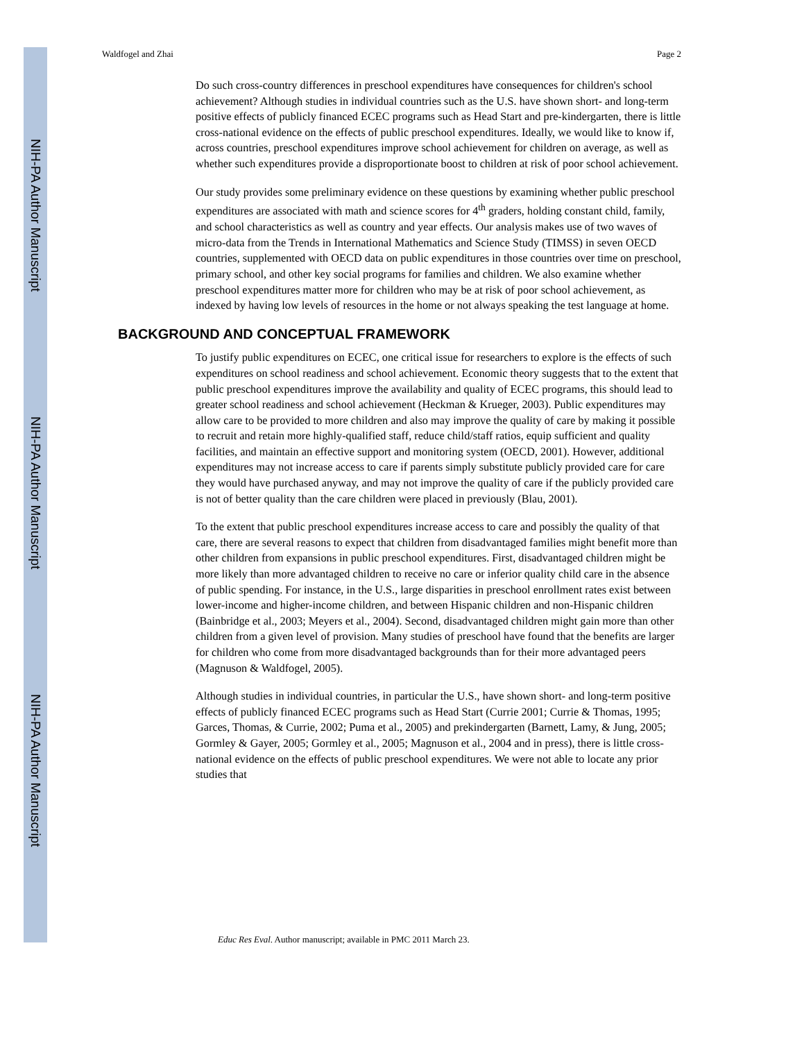NIH-PA Author Manuscript
NIH-PA Author Manuscript
NIH-PA Author Manuscript
Waldfogel and Zhai Page 2
Do such cross-country differences in preschool expenditures have consequences for children's school achievement? Although studies in individual countries such as the U.S. have shown short- and long-term positive effects of publicly financed ECEC programs such as Head Start and pre-kindergarten, there is little cross-national evidence on the effects of public preschool expenditures. Ideally, we would like to know if, across countries, preschool expenditures improve school achievement for children on average, as well as whether such expenditures provide a disproportionate boost to children at risk of poor school achievement.
Our study provides some preliminary evidence on these questions by examining whether public preschool expenditures are associated with math and science scores for 4<sup>th</sup> graders, holding constant child, family, and school characteristics as well as country and year effects. Our analysis makes use of two waves of micro-data from the Trends in International Mathematics and Science Study (TIMSS) in seven OECD countries, supplemented with OECD data on public expenditures in those countries over time on preschool, primary school, and other key social programs for families and children. We also examine whether preschool expenditures matter more for children who may be at risk of poor school achievement, as indexed by having low levels of resources in the home or not always speaking the test language at home.
BACKGROUND AND CONCEPTUAL FRAMEWORK
To justify public expenditures on ECEC, one critical issue for researchers to explore is the effects of such expenditures on school readiness and school achievement. Economic theory suggests that to the extent that public preschool expenditures improve the availability and quality of ECEC programs, this should lead to greater school readiness and school achievement (Heckman & Krueger, 2003). Public expenditures may allow care to be provided to more children and also may improve the quality of care by making it possible to recruit and retain more highly-qualified staff, reduce child/staff ratios, equip sufficient and quality facilities, and maintain an effective support and monitoring system (OECD, 2001). However, additional expenditures may not increase access to care if parents simply substitute publicly provided care for care they would have purchased anyway, and may not improve the quality of care if the publicly provided care is not of better quality than the care children were placed in previously (Blau, 2001).
To the extent that public preschool expenditures increase access to care and possibly the quality of that care, there are several reasons to expect that children from disadvantaged families might benefit more than other children from expansions in public preschool expenditures. First, disadvantaged children might be more likely than more advantaged children to receive no care or inferior quality child care in the absence of public spending. For instance, in the U.S., large disparities in preschool enrollment rates exist between lower-income and higher-income children, and between Hispanic children and non-Hispanic children (Bainbridge et al., 2003; Meyers et al., 2004). Second, disadvantaged children might gain more than other children from a given level of provision. Many studies of preschool have found that the benefits are larger for children who come from more disadvantaged backgrounds than for their more advantaged peers (Magnuson & Waldfogel, 2005).
Although studies in individual countries, in particular the U.S., have shown short- and long-term positive effects of publicly financed ECEC programs such as Head Start (Currie 2001; Currie & Thomas, 1995; Garces, Thomas, & Currie, 2002; Puma et al., 2005) and prekindergarten (Barnett, Lamy, & Jung, 2005; Gormley & Gayer, 2005; Gormley et al., 2005; Magnuson et al., 2004 and in press), there is little cross-national evidence on the effects of public preschool expenditures. We were not able to locate any prior studies that
Educ Res Eval. Author manuscript; available in PMC 2011 March 23.